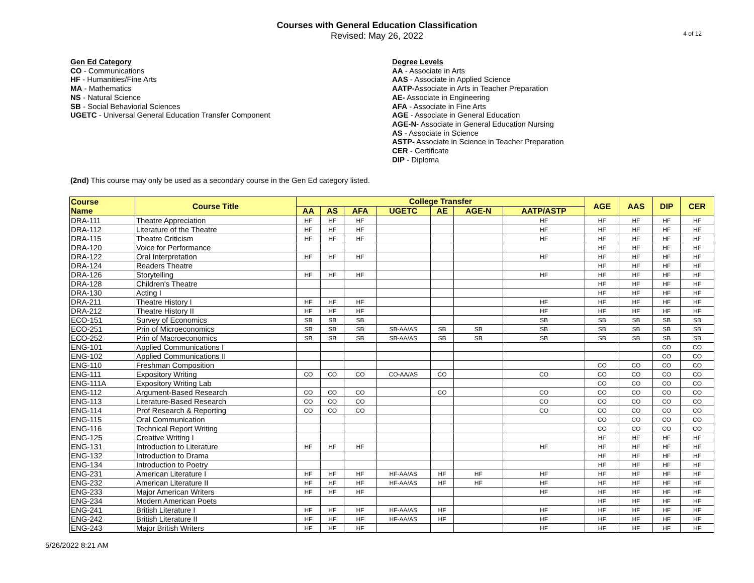4 of 12
Courses with General Education Classification
Revised: May 26, 2022
Gen Ed Category
CO - Communications
HF - Humanities/Fine Arts
MA - Mathematics
NS - Natural Science
SB - Social Behaviorial Sciences
UGETC - Universal General Education Transfer Component
Degree Levels
AA - Associate in Arts
AAS - Associate in Applied Science
AATP-Associate in Arts in Teacher Preparation
AE- Associate in Engineering
AFA - Associate in Fine Arts
AGE - Associate in General Education
AGE-N- Associate in General Education Nursing
AS - Associate in Science
ASTP- Associate in Science in Teacher Preparation
CER - Certificate
DIP - Diploma
(2nd) This course may only be used as a secondary course in the Gen Ed category listed.
| Course Name | Course Title | College Transfer | | | | | | | AGE | AAS | DIP | CER |
| --- | --- | --- | --- | --- | --- | --- | --- | --- | --- | --- | --- | --- |
| | | AA | AS | AFA | UGETC | AE | AGE-N | AATP/ASTP | | | | |
| DRA-111 | Theatre Appreciation | HF | HF | HF | | | | HF | HF | HF | HF | HF |
| DRA-112 | Literature of the Theatre | HF | HF | HF | | | | HF | HF | HF | HF | HF |
| DRA-115 | Theatre Criticism | HF | HF | HF | | | | HF | HF | HF | HF | HF |
| DRA-120 | Voice for Performance | | | | | | | | HF | HF | HF | HF |
| DRA-122 | Oral Interpretation | HF | HF | HF | | | | HF | HF | HF | HF | HF |
| DRA-124 | Readers Theatre | | | | | | | | HF | HF | HF | HF |
| DRA-126 | Storytelling | HF | HF | HF | | | | HF | HF | HF | HF | HF |
| DRA-128 | Children's Theatre | | | | | | | | HF | HF | HF | HF |
| DRA-130 | Acting I | | | | | | | | HF | HF | HF | HF |
| DRA-211 | Theatre History I | HF | HF | HF | | | | HF | HF | HF | HF | HF |
| DRA-212 | Theatre History II | HF | HF | HF | | | | HF | HF | HF | HF | HF |
| ECO-151 | Survey of Economics | SB | SB | SB | | | | SB | SB | SB | SB | SB |
| ECO-251 | Prin of Microeconomics | SB | SB | SB | SB-AA/AS | SB | SB | SB | SB | SB | SB | SB |
| ECO-252 | Prin of Macroeconomics | SB | SB | SB | SB-AA/AS | SB | SB | SB | SB | SB | SB | SB |
| ENG-101 | Applied Communications I | | | | | | | | | | CO | CO |
| ENG-102 | Applied Communications II | | | | | | | | | | CO | CO |
| ENG-110 | Freshman Composition | | | | | | | | CO | CO | CO | CO |
| ENG-111 | Expository Writing | CO | CO | CO | CO-AA/AS | CO | | CO | CO | CO | CO | CO |
| ENG-111A | Expository Writing Lab | | | | | | | | CO | CO | CO | CO |
| ENG-112 | Argument-Based Research | CO | CO | CO | | CO | | CO | CO | CO | CO | CO |
| ENG-113 | Literature-Based Research | CO | CO | CO | | | | CO | CO | CO | CO | CO |
| ENG-114 | Prof Research & Reporting | CO | CO | CO | | | | CO | CO | CO | CO | CO |
| ENG-115 | Oral Communication | | | | | | | | CO | CO | CO | CO |
| ENG-116 | Technical Report Writing | | | | | | | | CO | CO | CO | CO |
| ENG-125 | Creative Writing I | | | | | | | | HF | HF | HF | HF |
| ENG-131 | Introduction to Literature | HF | HF | HF | | | | HF | HF | HF | HF | HF |
| ENG-132 | Introduction to Drama | | | | | | | | HF | HF | HF | HF |
| ENG-134 | Introduction to Poetry | | | | | | | | HF | HF | HF | HF |
| ENG-231 | American Literature I | HF | HF | HF | HF-AA/AS | HF | HF | HF | HF | HF | HF | HF |
| ENG-232 | American Literature II | HF | HF | HF | HF-AA/AS | HF | HF | HF | HF | HF | HF | HF |
| ENG-233 | Major American Writers | HF | HF | HF | | | | HF | HF | HF | HF | HF |
| ENG-234 | Modern American Poets | | | | | | | | HF | HF | HF | HF |
| ENG-241 | British Literature I | HF | HF | HF | HF-AA/AS | HF | | HF | HF | HF | HF | HF |
| ENG-242 | British Literature II | HF | HF | HF | HF-AA/AS | HF | | HF | HF | HF | HF | HF |
| ENG-243 | Major British Writers | HF | HF | HF | | | | HF | HF | HF | HF | HF |
5/26/2022 8:21 AM